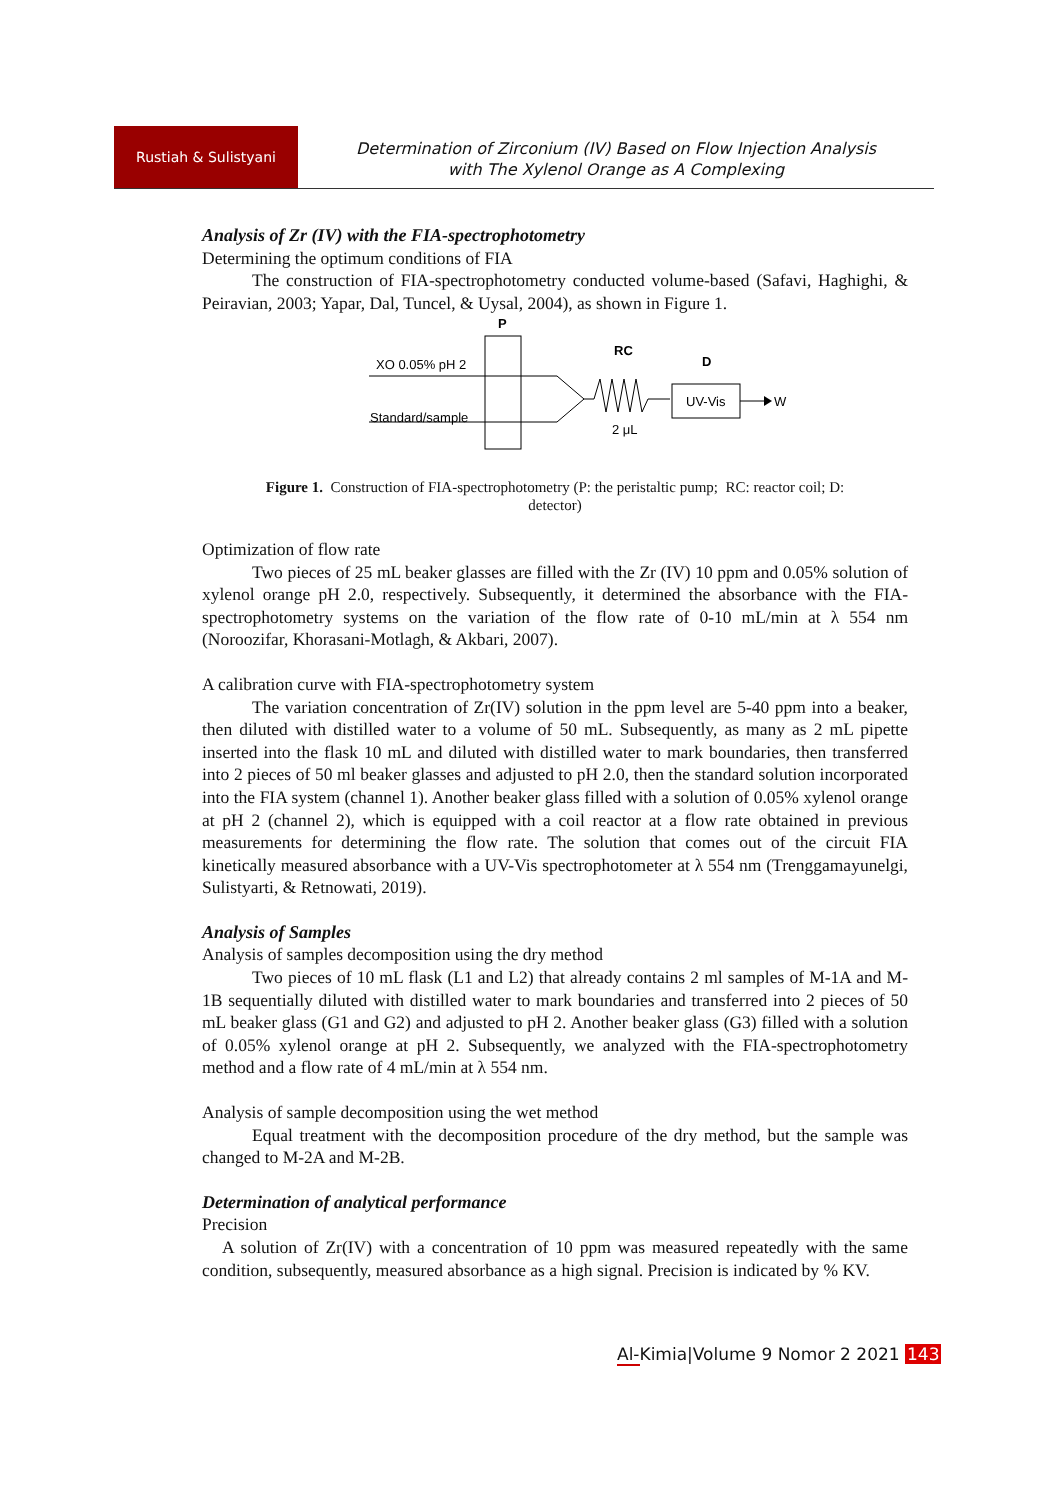Rustiah & Sulistyani
Determination of Zirconium (IV) Based on Flow Injection Analysis
with The Xylenol Orange as A Complexing
Analysis of Zr (IV) with the FIA-spectrophotometry
Determining the optimum conditions of FIA
The construction of FIA-spectrophotometry conducted volume-based (Safavi, Haghighi, & Peiravian, 2003; Yapar, Dal, Tuncel, & Uysal, 2004), as shown in Figure 1.
P
XO 0.05% pH 2
Standard/sample
RC
2 μL
D
UV-Vis
W
Figure 1. Construction of FIA-spectrophotometry (P: the peristaltic pump; RC: reactor coil; D: detector)
Optimization of flow rate
Two pieces of 25 mL beaker glasses are filled with the Zr (IV) 10 ppm and 0.05% solution of xylenol orange pH 2.0, respectively. Subsequently, it determined the absorbance with the FIA-spectrophotometry systems on the variation of the flow rate of 0-10 mL/min at λ 554 nm (Noroozifar, Khorasani-Motlagh, & Akbari, 2007).
A calibration curve with FIA-spectrophotometry system
The variation concentration of Zr(IV) solution in the ppm level are 5-40 ppm into a beaker, then diluted with distilled water to a volume of 50 mL. Subsequently, as many as 2 mL pipette inserted into the flask 10 mL and diluted with distilled water to mark boundaries, then transferred into 2 pieces of 50 ml beaker glasses and adjusted to pH 2.0, then the standard solution incorporated into the FIA system (channel 1). Another beaker glass filled with a solution of 0.05% xylenol orange at pH 2 (channel 2), which is equipped with a coil reactor at a flow rate obtained in previous measurements for determining the flow rate. The solution that comes out of the circuit FIA kinetically measured absorbance with a UV-Vis spectrophotometer at λ 554 nm (Trenggamayunelgi, Sulistyarti, & Retnowati, 2019).
Analysis of Samples
Analysis of samples decomposition using the dry method
Two pieces of 10 mL flask (L1 and L2) that already contains 2 ml samples of M-1A and M-1B sequentially diluted with distilled water to mark boundaries and transferred into 2 pieces of 50 mL beaker glass (G1 and G2) and adjusted to pH 2. Another beaker glass (G3) filled with a solution of 0.05% xylenol orange at pH 2. Subsequently, we analyzed with the FIA-spectrophotometry method and a flow rate of 4 mL/min at λ 554 nm.
Analysis of sample decomposition using the wet method
Equal treatment with the decomposition procedure of the dry method, but the sample was changed to M-2A and M-2B.
Determination of analytical performance
Precision
A solution of Zr(IV) with a concentration of 10 ppm was measured repeatedly with the same condition, subsequently, measured absorbance as a high signal. Precision is indicated by % KV.
Al-Kimia|Volume 9 Nomor 2 2021 143